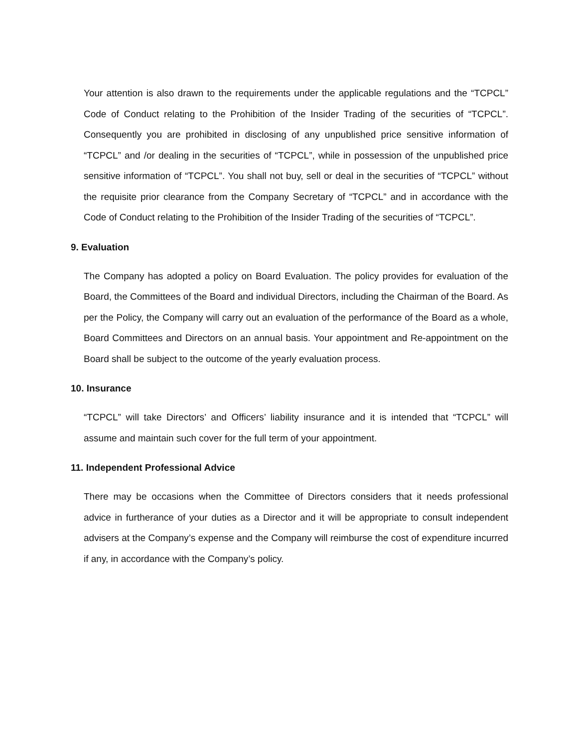Your attention is also drawn to the requirements under the applicable regulations and the “TCPCL” Code of Conduct relating to the Prohibition of the Insider Trading of the securities of “TCPCL”. Consequently you are prohibited in disclosing of any unpublished price sensitive information of “TCPCL” and /or dealing in the securities of “TCPCL”, while in possession of the unpublished price sensitive information of “TCPCL”. You shall not buy, sell or deal in the securities of “TCPCL” without the requisite prior clearance from the Company Secretary of “TCPCL” and in accordance with the Code of Conduct relating to the Prohibition of the Insider Trading of the securities of “TCPCL”.
9. Evaluation
The Company has adopted a policy on Board Evaluation. The policy provides for evaluation of the Board, the Committees of the Board and individual Directors, including the Chairman of the Board. As per the Policy, the Company will carry out an evaluation of the performance of the Board as a whole, Board Committees and Directors on an annual basis. Your appointment and Re-appointment on the Board shall be subject to the outcome of the yearly evaluation process.
10. Insurance
“TCPCL” will take Directors’ and Officers’ liability insurance and it is intended that “TCPCL” will assume and maintain such cover for the full term of your appointment.
11. Independent Professional Advice
There may be occasions when the Committee of Directors considers that it needs professional advice in furtherance of your duties as a Director and it will be appropriate to consult independent advisers at the Company’s expense and the Company will reimburse the cost of expenditure incurred if any, in accordance with the Company’s policy.